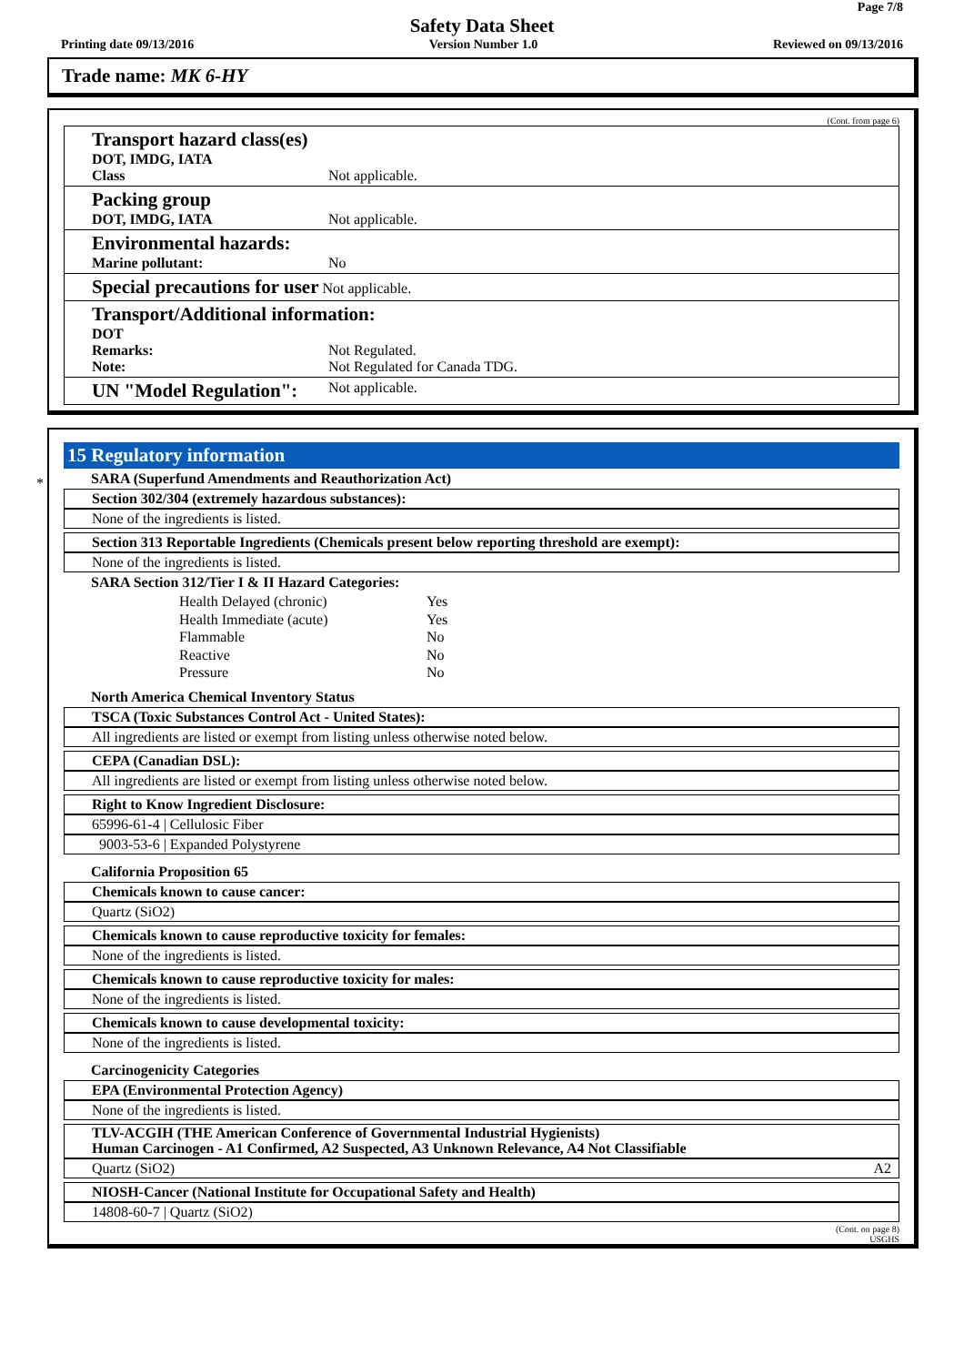Page 7/8
Safety Data Sheet
Printing date 09/13/2016 Version Number 1.0 Reviewed on 09/13/2016
Trade name: MK 6-HY
(Cont. from page 6)
Transport hazard class(es)
DOT, IMDG, IATA
Class
Not applicable.
Packing group
DOT, IMDG, IATA
Not applicable.
Environmental hazards:
Marine pollutant:
No
Special precautions for user Not applicable.
Transport/Additional information:
DOT
Remarks:
Note:
Not Regulated.
Not Regulated for Canada TDG.
UN "Model Regulation":
Not applicable.
*
15 Regulatory information
SARA (Superfund Amendments and Reauthorization Act)
Section 302/304 (extremely hazardous substances):
None of the ingredients is listed.
Section 313 Reportable Ingredients (Chemicals present below reporting threshold are exempt):
None of the ingredients is listed.
SARA Section 312/Tier I & II Hazard Categories:
| Health Delayed (chronic) | Yes |
| Health Immediate (acute) | Yes |
| Flammable | No |
| Reactive | No |
| Pressure | No |
North America Chemical Inventory Status
TSCA (Toxic Substances Control Act - United States):
All ingredients are listed or exempt from listing unless otherwise noted below.
CEPA (Canadian DSL):
All ingredients are listed or exempt from listing unless otherwise noted below.
Right to Know Ingredient Disclosure:
65996-61-4 | Cellulosic Fiber
9003-53-6 | Expanded Polystyrene
California Proposition 65
Chemicals known to cause cancer:
Quartz (SiO2)
Chemicals known to cause reproductive toxicity for females:
None of the ingredients is listed.
Chemicals known to cause reproductive toxicity for males:
None of the ingredients is listed.
Chemicals known to cause developmental toxicity:
None of the ingredients is listed.
Carcinogenicity Categories
EPA (Environmental Protection Agency)
None of the ingredients is listed.
TLV-ACGIH (THE American Conference of Governmental Industrial Hygienists)
Human Carcinogen - A1 Confirmed, A2 Suspected, A3 Unknown Relevance, A4 Not Classifiable
Quartz (SiO2) A2
NIOSH-Cancer (National Institute for Occupational Safety and Health)
14808-60-7 | Quartz (SiO2)
(Cont. on page 8)
USGHS